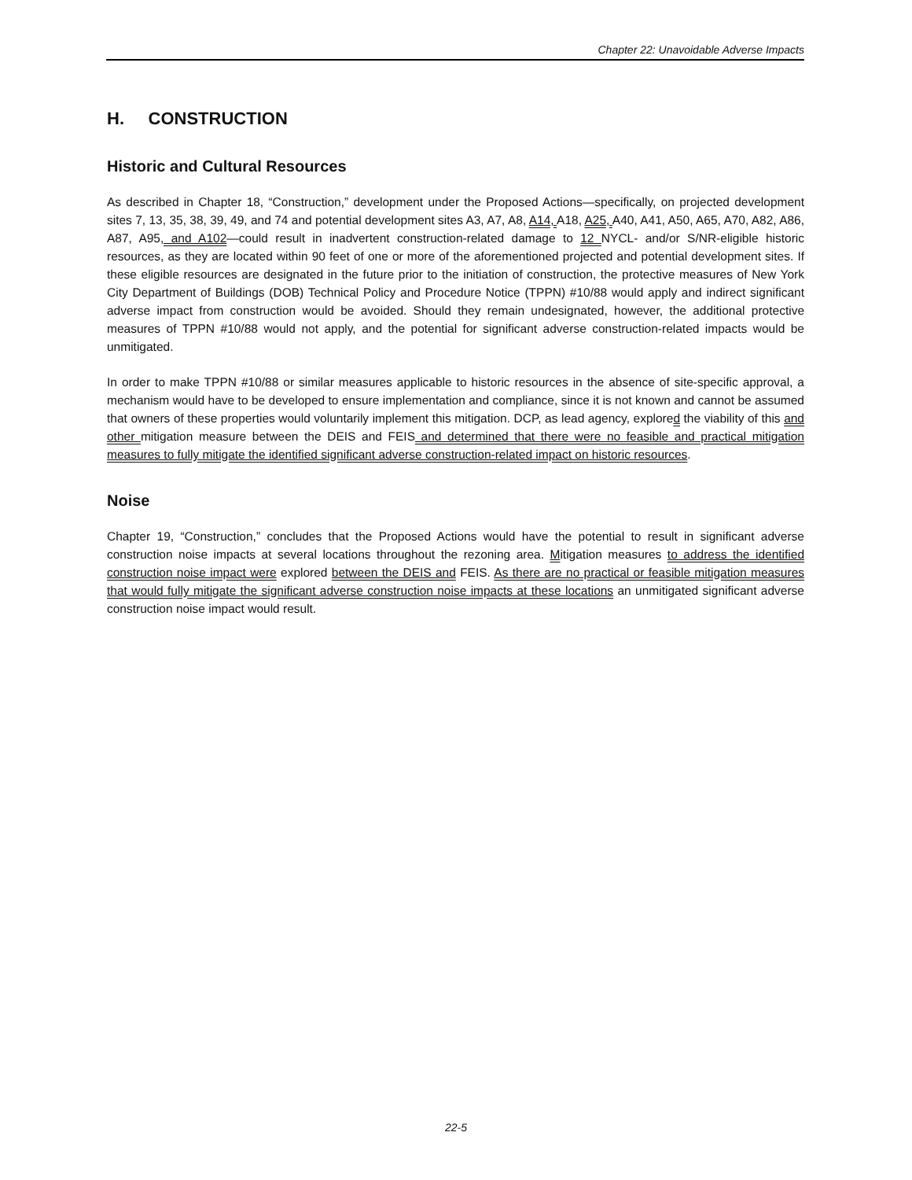Chapter 22: Unavoidable Adverse Impacts
H. CONSTRUCTION
Historic and Cultural Resources
As described in Chapter 18, “Construction,” development under the Proposed Actions—specifically, on projected development sites 7, 13, 35, 38, 39, 49, and 74 and potential development sites A3, A7, A8, A14, A18, A25, A40, A41, A50, A65, A70, A82, A86, A87, A95, and A102—could result in inadvertent construction-related damage to 12 NYCL- and/or S/NR-eligible historic resources, as they are located within 90 feet of one or more of the aforementioned projected and potential development sites. If these eligible resources are designated in the future prior to the initiation of construction, the protective measures of New York City Department of Buildings (DOB) Technical Policy and Procedure Notice (TPPN) #10/88 would apply and indirect significant adverse impact from construction would be avoided. Should they remain undesignated, however, the additional protective measures of TPPN #10/88 would not apply, and the potential for significant adverse construction-related impacts would be unmitigated.
In order to make TPPN #10/88 or similar measures applicable to historic resources in the absence of site-specific approval, a mechanism would have to be developed to ensure implementation and compliance, since it is not known and cannot be assumed that owners of these properties would voluntarily implement this mitigation. DCP, as lead agency, explored the viability of this and other mitigation measure between the DEIS and FEIS and determined that there were no feasible and practical mitigation measures to fully mitigate the identified significant adverse construction-related impact on historic resources.
Noise
Chapter 19, “Construction,” concludes that the Proposed Actions would have the potential to result in significant adverse construction noise impacts at several locations throughout the rezoning area. Mitigation measures to address the identified construction noise impact were explored between the DEIS and FEIS. As there are no practical or feasible mitigation measures that would fully mitigate the significant adverse construction noise impacts at these locations an unmitigated significant adverse construction noise impact would result.
22-5